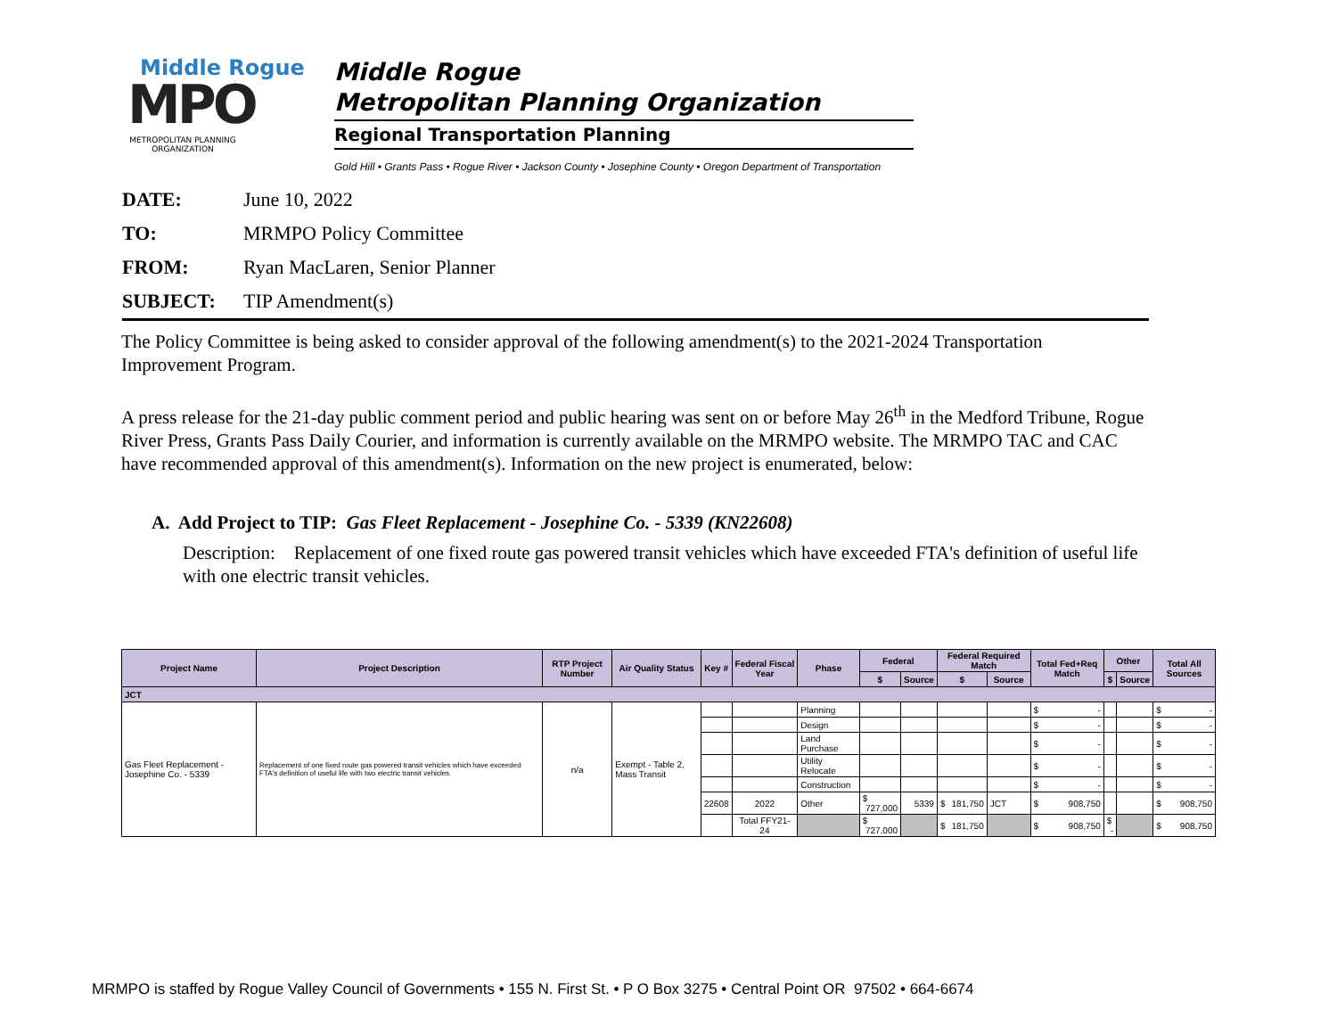Middle Rogue
MPO
METROPOLITAN PLANNING ORGANIZATION
Middle Rogue
Metropolitan Planning Organization
Regional Transportation Planning
Gold Hill • Grants Pass • Rogue River • Jackson County • Josephine County • Oregon Department of Transportation
DATE: June 10, 2022
TO: MRMPO Policy Committee
FROM: Ryan MacLaren, Senior Planner
SUBJECT: TIP Amendment(s)
The Policy Committee is being asked to consider approval of the following amendment(s) to the 2021-2024 Transportation Improvement Program.
A press release for the 21-day public comment period and public hearing was sent on or before May 26<sup>th</sup> in the Medford Tribune, Rogue River Press, Grants Pass Daily Courier, and information is currently available on the MRMPO website. The MRMPO TAC and CAC have recommended approval of this amendment(s). Information on the new project is enumerated, below:
A. Add Project to TIP: Gas Fleet Replacement - Josephine Co. - 5339 (KN22608)
Description: Replacement of one fixed route gas powered transit vehicles which have exceeded FTA's definition of useful life with one electric transit vehicles.
| Project Name | Project Description | RTP Project Number | Air Quality Status | Key # | Federal Fiscal Year | Phase | Federal | | Federal Required Match | | Total Fed+Req Match | Other | | Total All Sources |
| --- | --- | --- | --- | --- | --- | --- | --- | --- | --- | --- | --- | --- | --- | --- |
| | | | | | | | $ | Source | $ | Source | | $ | Source | |
| JCT | | | | | | | | | | | | | | |
| Gas Fleet Replacement - Josephine Co. - 5339 | Replacement of one fixed route gas powered transit vehicles which have exceeded FTA's definition of useful life with two electric transit vehicles. | n/a | Exempt - Table 2, Mass Transit | | | Planning | | | | | $ - | | | $ - |
| | | | | | | Design | | | | | $ - | | | $ - |
| | | | | | | Land Purchase | | | | | $ - | | | $ - |
| | | | | | | Utility Relocate | | | | | $ - | | | $ - |
| | | | | | | Construction | | | | | $ - | | | $ - |
| | | | | 22608 | 2022 | Other | $ 727,000 | 5339 | $ 181,750 | JCT | $ 908,750 | | | $ 908,750 |
| | | | | | Total FFY21-24 | | $ 727,000 | | $ 181,750 | | $ 908,750 | $ - | | $ 908,750 |
MRMPO is staffed by Rogue Valley Council of Governments • 155 N. First St. • P O Box 3275 • Central Point OR 97502 • 664-6674